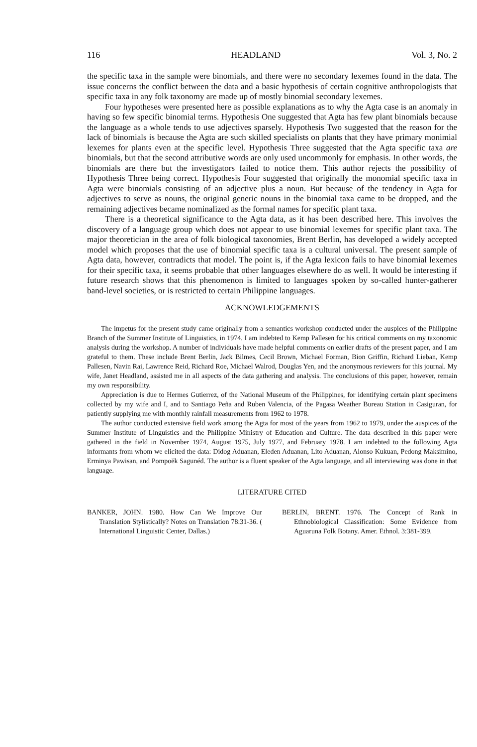116 HEADLAND Vol. 3, No. 2
the specific taxa in the sample were binomials, and there were no secondary lexemes found in the data. The issue concerns the conflict between the data and a basic hypothesis of certain cognitive anthropologists that specific taxa in any folk taxonomy are made up of mostly binomial secondary lexemes.
Four hypotheses were presented here as possible explanations as to why the Agta case is an anomaly in having so few specific binomial terms. Hypothesis One suggested that Agta has few plant binomials because the language as a whole tends to use adjectives sparsely. Hypothesis Two suggested that the reason for the lack of binomials is because the Agta are such skilled specialists on plants that they have primary monimial lexemes for plants even at the specific level. Hypothesis Three suggested that the Agta specific taxa are binomials, but that the second attributive words are only used uncommonly for emphasis. In other words, the binomials are there but the investigators failed to notice them. This author rejects the possibility of Hypothesis Three being correct. Hypothesis Four suggested that originally the monomial specific taxa in Agta were binomials consisting of an adjective plus a noun. But because of the tendency in Agta for adjectives to serve as nouns, the original generic nouns in the binomial taxa came to be dropped, and the remaining adjectives became nominalized as the formal names for specific plant taxa.
There is a theoretical significance to the Agta data, as it has been described here. This involves the discovery of a language group which does not appear to use binomial lexemes for specific plant taxa. The major theoretician in the area of folk biological taxonomies, Brent Berlin, has developed a widely accepted model which proposes that the use of binomial specific taxa is a cultural universal. The present sample of Agta data, however, contradicts that model. The point is, if the Agta lexicon fails to have binomial lexemes for their specific taxa, it seems probable that other languages elsewhere do as well. It would be interesting if future research shows that this phenomenon is limited to languages spoken by so-called hunter-gatherer band-level societies, or is restricted to certain Philippine languages.
ACKNOWLEDGEMENTS
The impetus for the present study came originally from a semantics workshop conducted under the auspices of the Philippine Branch of the Summer Institute of Linguistics, in 1974. I am indebted to Kemp Pallesen for his critical comments on my taxonomic analysis during the workshop. A number of individuals have made helpful comments on earlier drafts of the present paper, and I am grateful to them. These include Brent Berlin, Jack Bilmes, Cecil Brown, Michael Forman, Bion Griffin, Richard Lieban, Kemp Pallesen, Navin Rai, Lawrence Reid, Richard Roe, Michael Walrod, Douglas Yen, and the anonymous reviewers for this journal. My wife, Janet Headland, assisted me in all aspects of the data gathering and analysis. The conclusions of this paper, however, remain my own responsibility.
Appreciation is due to Hermes Gutierrez, of the National Museum of the Philippines, for identifying certain plant specimens collected by my wife and I, and to Santiago Peña and Ruben Valencia, of the Pagasa Weather Bureau Station in Casiguran, for patiently supplying me with monthly rainfall measurements from 1962 to 1978.
The author conducted extensive field work among the Agta for most of the years from 1962 to 1979, under the auspices of the Summer Institute of Linguistics and the Philippine Ministry of Education and Culture. The data described in this paper were gathered in the field in November 1974, August 1975, July 1977, and February 1978. I am indebted to the following Agta informants from whom we elicited the data: Didog Aduanan, Eleden Aduanan, Lito Aduanan, Alonso Kukuan, Pedong Maksimino, Erminya Pawisan, and Pompoĕk Sagunéd. The author is a fluent speaker of the Agta language, and all interviewing was done in that language.
LITERATURE CITED
BANKER, JOHN. 1980. How Can We Improve Our Translation Stylistically? Notes on Translation 78:31-36. ( International Linguistic Center, Dallas.)
BERLIN, BRENT. 1976. The Concept of Rank in Ethnobiological Classification: Some Evidence from Aguaruna Folk Botany. Amer. Ethnol. 3:381-399.